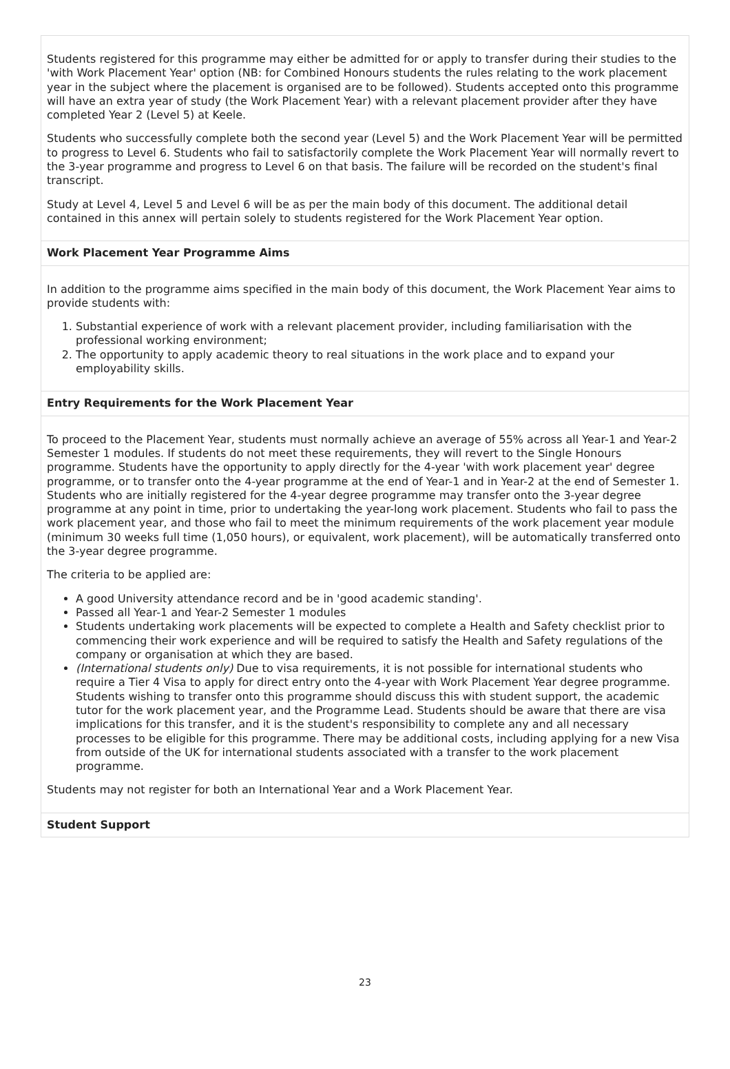Students registered for this programme may either be admitted for or apply to transfer during their studies to the 'with Work Placement Year' option (NB: for Combined Honours students the rules relating to the work placement year in the subject where the placement is organised are to be followed). Students accepted onto this programme will have an extra year of study (the Work Placement Year) with a relevant placement provider after they have completed Year 2 (Level 5) at Keele.
Students who successfully complete both the second year (Level 5) and the Work Placement Year will be permitted to progress to Level 6. Students who fail to satisfactorily complete the Work Placement Year will normally revert to the 3-year programme and progress to Level 6 on that basis. The failure will be recorded on the student's final transcript.
Study at Level 4, Level 5 and Level 6 will be as per the main body of this document. The additional detail contained in this annex will pertain solely to students registered for the Work Placement Year option.
Work Placement Year Programme Aims
In addition to the programme aims specified in the main body of this document, the Work Placement Year aims to provide students with:
1. Substantial experience of work with a relevant placement provider, including familiarisation with the professional working environment;
2. The opportunity to apply academic theory to real situations in the work place and to expand your employability skills.
Entry Requirements for the Work Placement Year
To proceed to the Placement Year, students must normally achieve an average of 55% across all Year-1 and Year-2 Semester 1 modules. If students do not meet these requirements, they will revert to the Single Honours programme. Students have the opportunity to apply directly for the 4-year 'with work placement year' degree programme, or to transfer onto the 4-year programme at the end of Year-1 and in Year-2 at the end of Semester 1. Students who are initially registered for the 4-year degree programme may transfer onto the 3-year degree programme at any point in time, prior to undertaking the year-long work placement. Students who fail to pass the work placement year, and those who fail to meet the minimum requirements of the work placement year module (minimum 30 weeks full time (1,050 hours), or equivalent, work placement), will be automatically transferred onto the 3-year degree programme.
The criteria to be applied are:
A good University attendance record and be in 'good academic standing'.
Passed all Year-1 and Year-2 Semester 1 modules
Students undertaking work placements will be expected to complete a Health and Safety checklist prior to commencing their work experience and will be required to satisfy the Health and Safety regulations of the company or organisation at which they are based.
(International students only) Due to visa requirements, it is not possible for international students who require a Tier 4 Visa to apply for direct entry onto the 4-year with Work Placement Year degree programme. Students wishing to transfer onto this programme should discuss this with student support, the academic tutor for the work placement year, and the Programme Lead. Students should be aware that there are visa implications for this transfer, and it is the student's responsibility to complete any and all necessary processes to be eligible for this programme. There may be additional costs, including applying for a new Visa from outside of the UK for international students associated with a transfer to the work placement programme.
Students may not register for both an International Year and a Work Placement Year.
Student Support
23